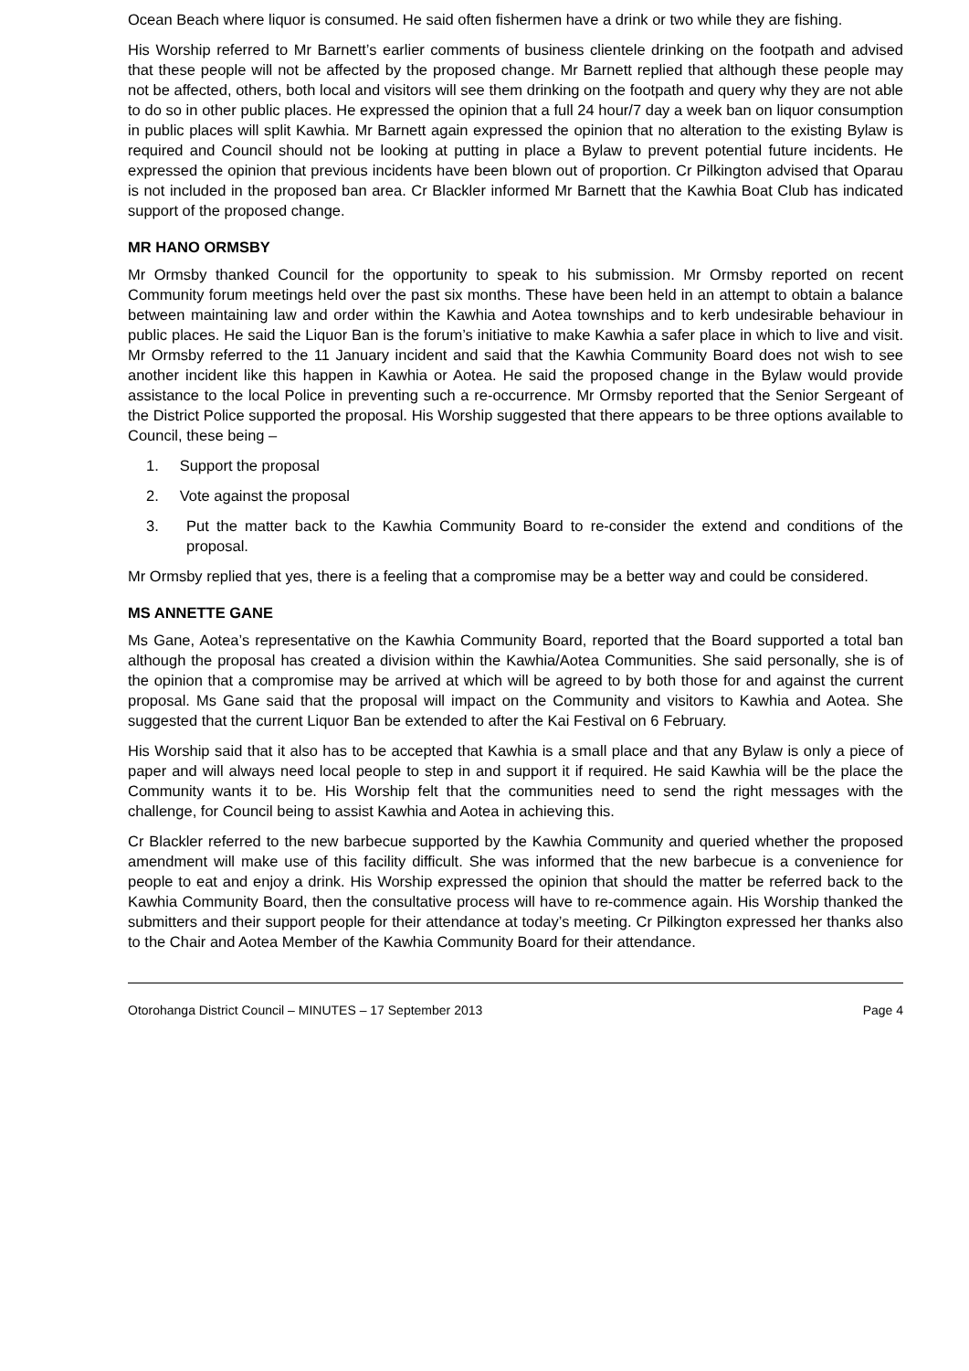Ocean Beach where liquor is consumed. He said often fishermen have a drink or two while they are fishing.
His Worship referred to Mr Barnett’s earlier comments of business clientele drinking on the footpath and advised that these people will not be affected by the proposed change. Mr Barnett replied that although these people may not be affected, others, both local and visitors will see them drinking on the footpath and query why they are not able to do so in other public places. He expressed the opinion that a full 24 hour/7 day a week ban on liquor consumption in public places will split Kawhia. Mr Barnett again expressed the opinion that no alteration to the existing Bylaw is required and Council should not be looking at putting in place a Bylaw to prevent potential future incidents. He expressed the opinion that previous incidents have been blown out of proportion. Cr Pilkington advised that Oparau is not included in the proposed ban area. Cr Blackler informed Mr Barnett that the Kawhia Boat Club has indicated support of the proposed change.
MR HANO ORMSBY
Mr Ormsby thanked Council for the opportunity to speak to his submission. Mr Ormsby reported on recent Community forum meetings held over the past six months. These have been held in an attempt to obtain a balance between maintaining law and order within the Kawhia and Aotea townships and to kerb undesirable behaviour in public places. He said the Liquor Ban is the forum’s initiative to make Kawhia a safer place in which to live and visit. Mr Ormsby referred to the 11 January incident and said that the Kawhia Community Board does not wish to see another incident like this happen in Kawhia or Aotea. He said the proposed change in the Bylaw would provide assistance to the local Police in preventing such a re-occurrence. Mr Ormsby reported that the Senior Sergeant of the District Police supported the proposal. His Worship suggested that there appears to be three options available to Council, these being –
1. Support the proposal
2. Vote against the proposal
3. Put the matter back to the Kawhia Community Board to re-consider the extend and conditions of the proposal.
Mr Ormsby replied that yes, there is a feeling that a compromise may be a better way and could be considered.
MS ANNETTE GANE
Ms Gane, Aotea’s representative on the Kawhia Community Board, reported that the Board supported a total ban although the proposal has created a division within the Kawhia/Aotea Communities. She said personally, she is of the opinion that a compromise may be arrived at which will be agreed to by both those for and against the current proposal. Ms Gane said that the proposal will impact on the Community and visitors to Kawhia and Aotea. She suggested that the current Liquor Ban be extended to after the Kai Festival on 6 February.
His Worship said that it also has to be accepted that Kawhia is a small place and that any Bylaw is only a piece of paper and will always need local people to step in and support it if required. He said Kawhia will be the place the Community wants it to be. His Worship felt that the communities need to send the right messages with the challenge, for Council being to assist Kawhia and Aotea in achieving this.
Cr Blackler referred to the new barbecue supported by the Kawhia Community and queried whether the proposed amendment will make use of this facility difficult. She was informed that the new barbecue is a convenience for people to eat and enjoy a drink. His Worship expressed the opinion that should the matter be referred back to the Kawhia Community Board, then the consultative process will have to re-commence again. His Worship thanked the submitters and their support people for their attendance at today’s meeting. Cr Pilkington expressed her thanks also to the Chair and Aotea Member of the Kawhia Community Board for their attendance.
Otorohanga District Council – MINUTES – 17 September 2013 Page 4